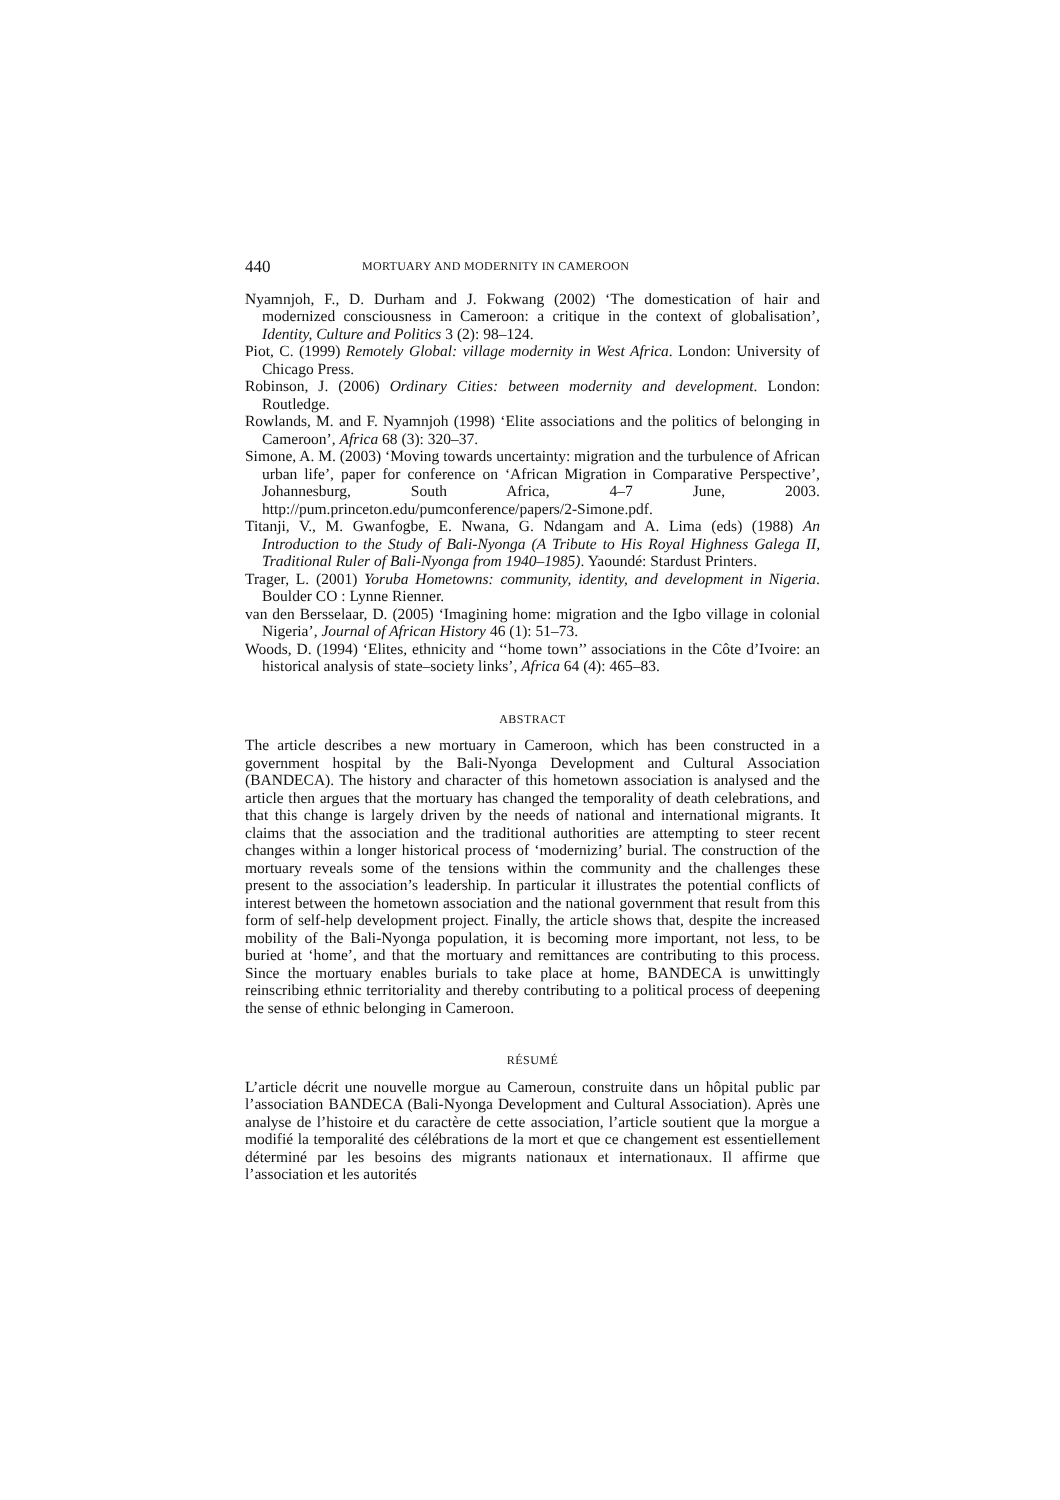440 MORTUARY AND MODERNITY IN CAMEROON
Nyamnjoh, F., D. Durham and J. Fokwang (2002) ‘The domestication of hair and modernized consciousness in Cameroon: a critique in the context of globalisation’, Identity, Culture and Politics 3 (2): 98–124.
Piot, C. (1999) Remotely Global: village modernity in West Africa. London: University of Chicago Press.
Robinson, J. (2006) Ordinary Cities: between modernity and development. London: Routledge.
Rowlands, M. and F. Nyamnjoh (1998) ‘Elite associations and the politics of belonging in Cameroon’, Africa 68 (3): 320–37.
Simone, A. M. (2003) ‘Moving towards uncertainty: migration and the turbulence of African urban life’, paper for conference on ‘African Migration in Comparative Perspective’, Johannesburg, South Africa, 4–7 June, 2003. http://pum.princeton.edu/pumconference/papers/2-Simone.pdf.
Titanji, V., M. Gwanfogbe, E. Nwana, G. Ndangam and A. Lima (eds) (1988) An Introduction to the Study of Bali-Nyonga (A Tribute to His Royal Highness Galega II, Traditional Ruler of Bali-Nyonga from 1940–1985). Yaoundé: Stardust Printers.
Trager, L. (2001) Yoruba Hometowns: community, identity, and development in Nigeria. Boulder CO : Lynne Rienner.
van den Bersselaar, D. (2005) ‘Imagining home: migration and the Igbo village in colonial Nigeria’, Journal of African History 46 (1): 51–73.
Woods, D. (1994) ‘Elites, ethnicity and ‘‘home town’’ associations in the Côte d’Ivoire: an historical analysis of state–society links’, Africa 64 (4): 465–83.
ABSTRACT
The article describes a new mortuary in Cameroon, which has been constructed in a government hospital by the Bali-Nyonga Development and Cultural Association (BANDECA). The history and character of this hometown association is analysed and the article then argues that the mortuary has changed the temporality of death celebrations, and that this change is largely driven by the needs of national and international migrants. It claims that the association and the traditional authorities are attempting to steer recent changes within a longer historical process of ‘modernizing’ burial. The construction of the mortuary reveals some of the tensions within the community and the challenges these present to the association’s leadership. In particular it illustrates the potential conflicts of interest between the hometown association and the national government that result from this form of self-help development project. Finally, the article shows that, despite the increased mobility of the Bali-Nyonga population, it is becoming more important, not less, to be buried at ‘home’, and that the mortuary and remittances are contributing to this process. Since the mortuary enables burials to take place at home, BANDECA is unwittingly reinscribing ethnic territoriality and thereby contributing to a political process of deepening the sense of ethnic belonging in Cameroon.
RÉSUMÉ
L’article décrit une nouvelle morgue au Cameroun, construite dans un hôpital public par l’association BANDECA (Bali-Nyonga Development and Cultural Association). Après une analyse de l’histoire et du caractère de cette association, l’article soutient que la morgue a modifié la temporalité des célébrations de la mort et que ce changement est essentiellement déterminé par les besoins des migrants nationaux et internationaux. Il affirme que l’association et les autorités